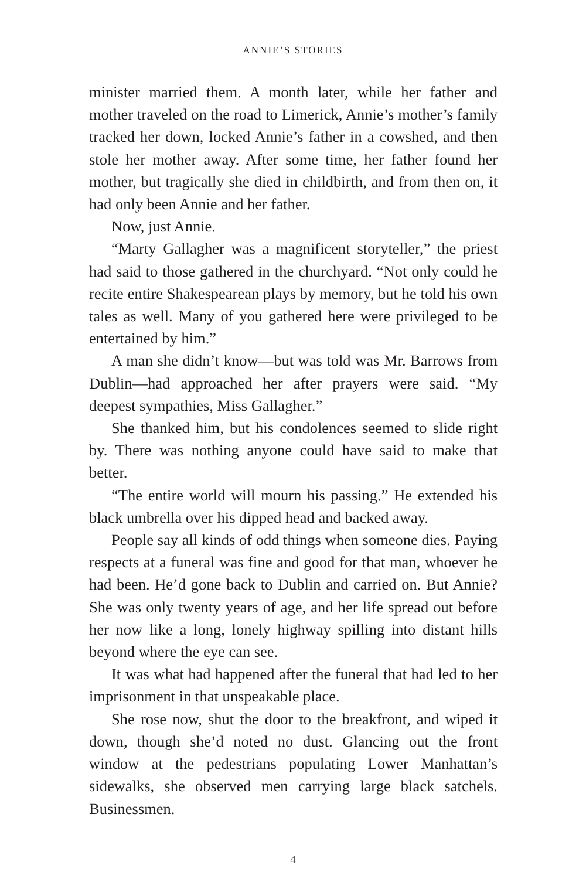ANNIE’S STORIES
minister married them. A month later, while her father and mother traveled on the road to Limerick, Annie’s mother’s family tracked her down, locked Annie’s father in a cowshed, and then stole her mother away. After some time, her father found her mother, but tragically she died in childbirth, and from then on, it had only been Annie and her father.
Now, just Annie.
“Marty Gallagher was a magnificent storyteller,” the priest had said to those gathered in the churchyard. “Not only could he recite entire Shakespearean plays by memory, but he told his own tales as well. Many of you gathered here were privileged to be entertained by him.”
A man she didn’t know—but was told was Mr. Barrows from Dublin—had approached her after prayers were said. “My deepest sympathies, Miss Gallagher.”
She thanked him, but his condolences seemed to slide right by. There was nothing anyone could have said to make that better.
“The entire world will mourn his passing.” He extended his black umbrella over his dipped head and backed away.
People say all kinds of odd things when someone dies. Paying respects at a funeral was fine and good for that man, whoever he had been. He’d gone back to Dublin and carried on. But Annie? She was only twenty years of age, and her life spread out before her now like a long, lonely highway spilling into distant hills beyond where the eye can see.
It was what had happened after the funeral that had led to her imprisonment in that unspeakable place.
She rose now, shut the door to the breakfront, and wiped it down, though she’d noted no dust. Glancing out the front window at the pedestrians populating Lower Manhattan’s sidewalks, she observed men carrying large black satchels. Businessmen.
4